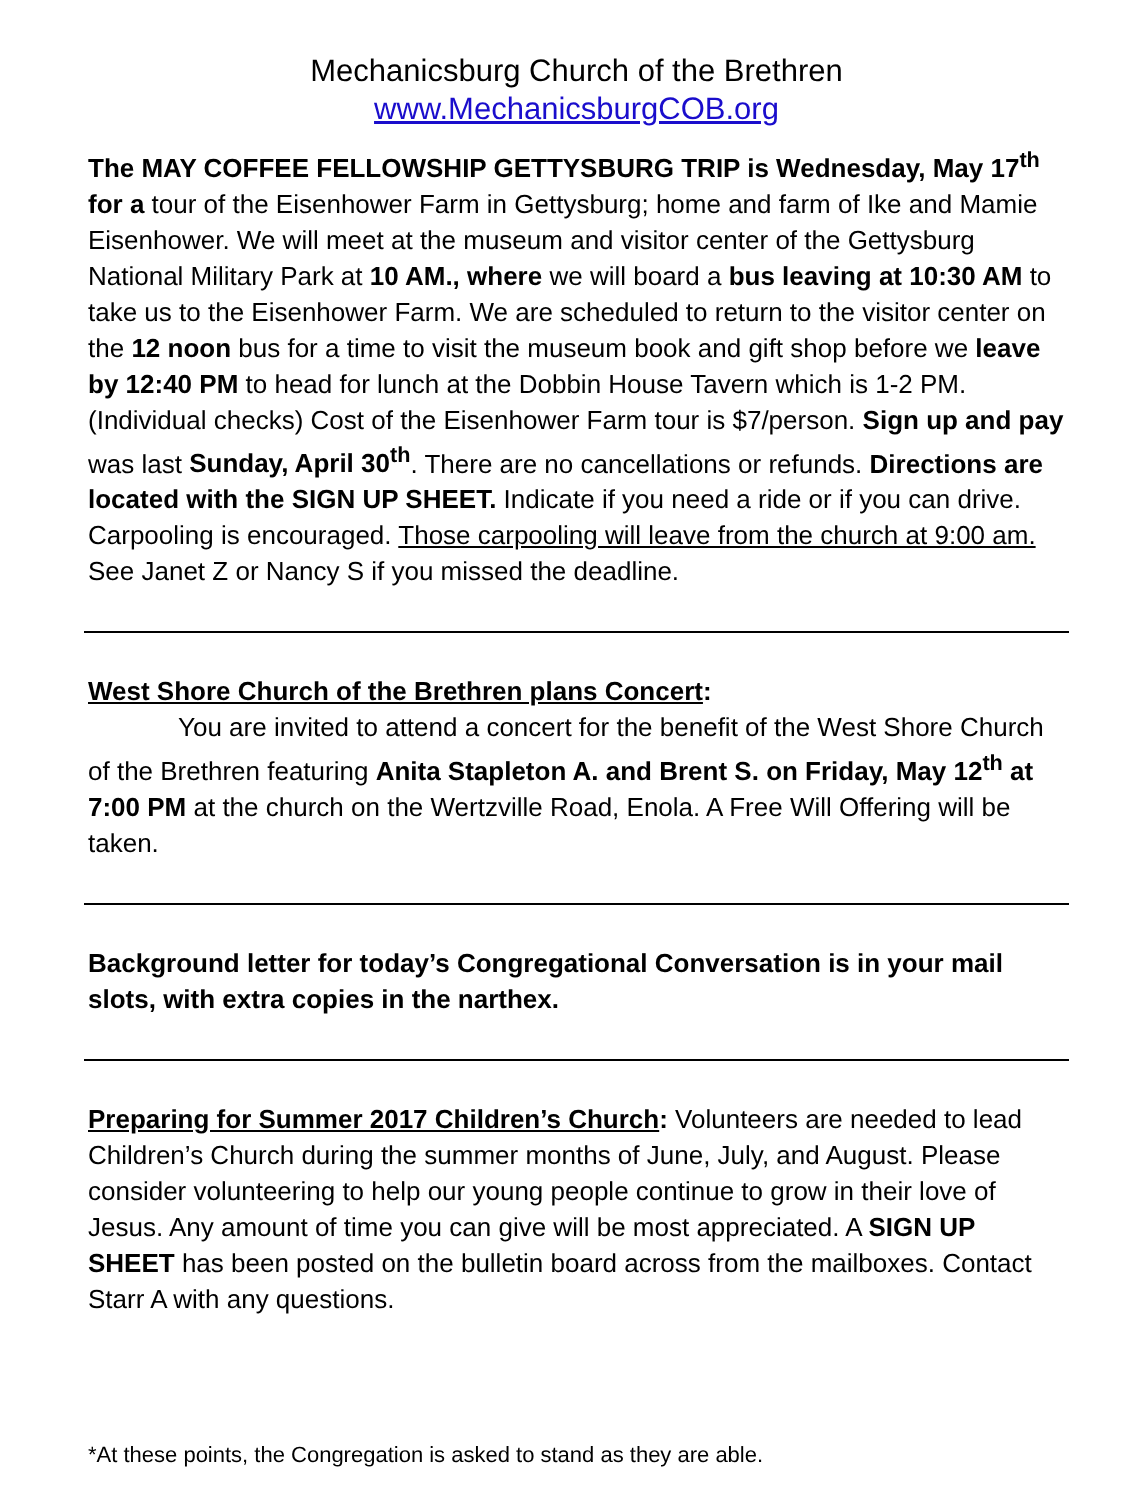Mechanicsburg Church of the Brethren
www.MechanicsburgCOB.org
The MAY COFFEE FELLOWSHIP GETTYSBURG TRIP is Wednesday, May 17<sup>th</sup> for a tour of the Eisenhower Farm in Gettysburg; home and farm of Ike and Mamie Eisenhower. We will meet at the museum and visitor center of the Gettysburg National Military Park at 10 AM., where we will board a bus leaving at 10:30 AM to take us to the Eisenhower Farm. We are scheduled to return to the visitor center on the 12 noon bus for a time to visit the museum book and gift shop before we leave by 12:40 PM to head for lunch at the Dobbin House Tavern which is 1-2 PM. (Individual checks) Cost of the Eisenhower Farm tour is $7/person. Sign up and pay was last Sunday, April 30<sup>th</sup>. There are no cancellations or refunds. Directions are located with the SIGN UP SHEET. Indicate if you need a ride or if you can drive. Carpooling is encouraged. Those carpooling will leave from the church at 9:00 am. See Janet Z or Nancy S if you missed the deadline.
West Shore Church of the Brethren plans Concert:
You are invited to attend a concert for the benefit of the West Shore Church of the Brethren featuring Anita Stapleton A. and Brent S. on Friday, May 12<sup>th</sup> at 7:00 PM at the church on the Wertzville Road, Enola. A Free Will Offering will be taken.
Background letter for today’s Congregational Conversation is in your mail slots, with extra copies in the narthex.
Preparing for Summer 2017 Children’s Church: Volunteers are needed to lead Children’s Church during the summer months of June, July, and August. Please consider volunteering to help our young people continue to grow in their love of Jesus. Any amount of time you can give will be most appreciated. A SIGN UP SHEET has been posted on the bulletin board across from the mailboxes. Contact Starr A with any questions.
*At these points, the Congregation is asked to stand as they are able.